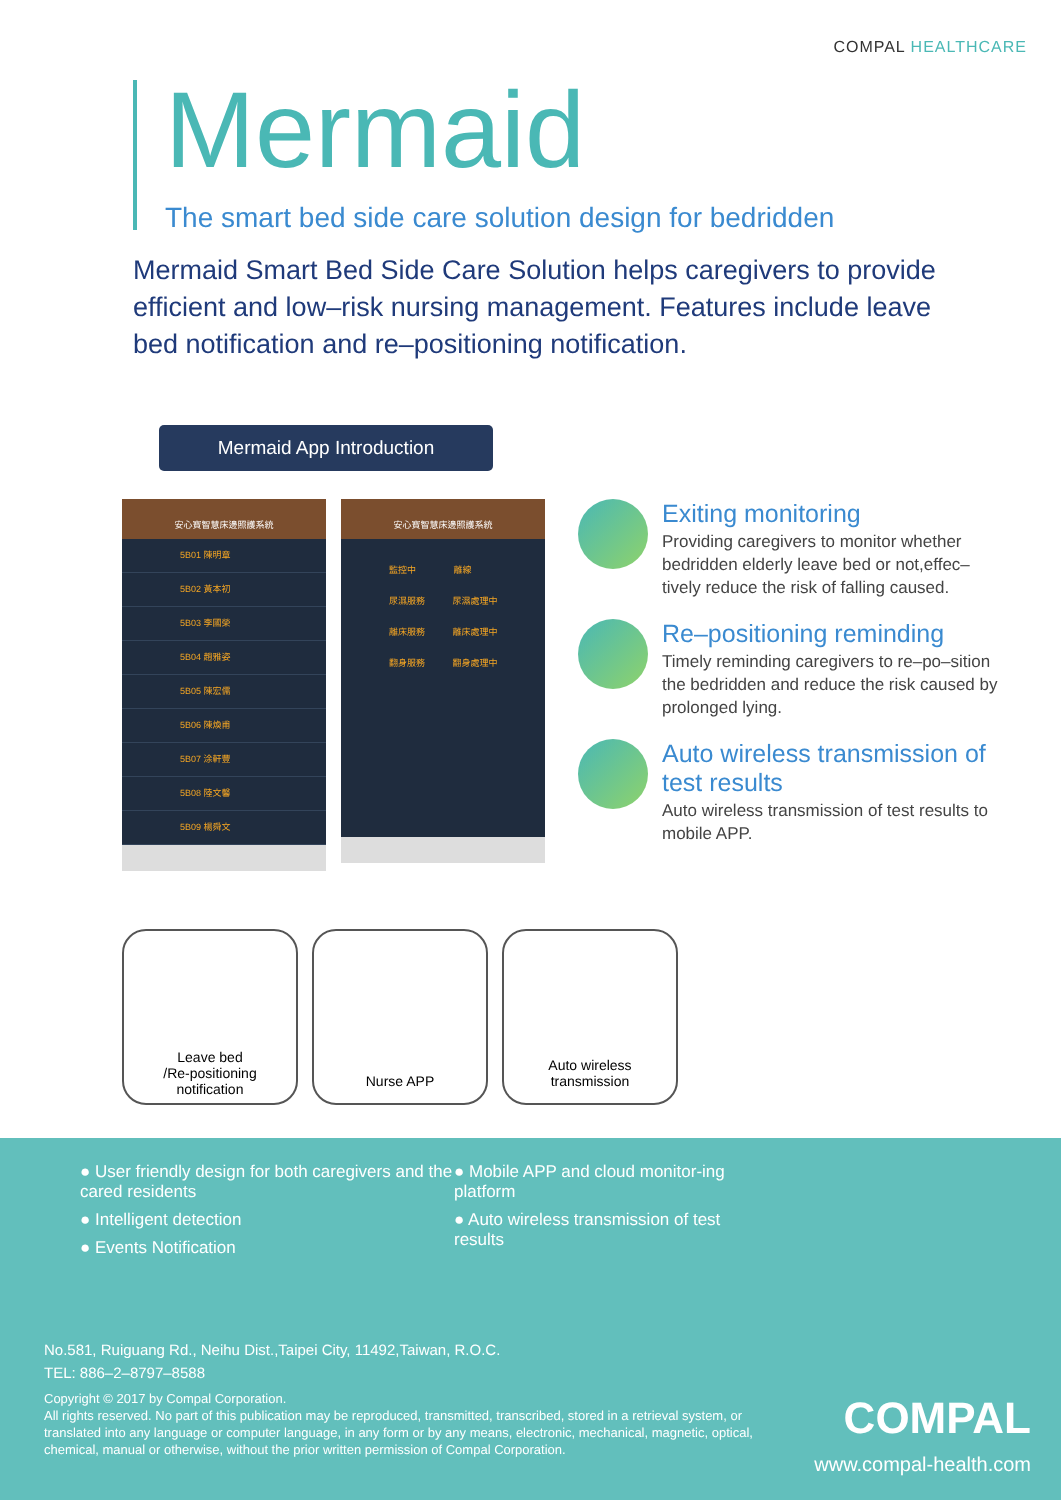COMPAL HEALTHCARE
Mermaid
The smart bed side care solution design for bedridden
Mermaid Smart Bed Side Care Solution helps caregivers to provide efficient and low–risk nursing management. Features include leave bed notification and re–positioning notification.
Mermaid App Introduction
安心寶智慧床邊照護系統
5B01 陳明章
5B02 黃本初
5B03 李國榮
5B04 趙雅姿
5B05 陳宏儒
5B06 陳煥甫
5B07 涂軒豐
5B08 陸文馨
5B09 楊舜文
安心寶智慧床邊照護系統
監控中 離線
尿濕服務 尿濕處理中
離床服務 離床處理中
翻身服務 翻身處理中
Exiting monitoring
Providing caregivers to monitor whether bedridden elderly leave bed or not,effec–tively reduce the risk of falling caused.
Re–positioning reminding
Timely reminding caregivers to re–po–sition the bedridden and reduce the risk caused by prolonged lying.
Auto wireless transmission of test results
Auto wireless transmission of test results to mobile APP.
Leave bed
/Re-positioning
notification
Nurse APP Auto wireless
transmission
● User friendly design for both caregivers and the cared residents
● Intelligent detection
● Events Notification
● Mobile APP and cloud monitor-ing platform
● Auto wireless transmission of test results
No.581, Ruiguang Rd., Neihu Dist.,Taipei City, 11492,Taiwan, R.O.C.
TEL: 886–2–8797–8588
Copyright © 2017 by Compal Corporation.
All rights reserved. No part of this publication may be reproduced, transmitted, transcribed, stored in a retrieval system, or translated into any language or computer language, in any form or by any means, electronic, mechanical, magnetic, optical, chemical, manual or otherwise, without the prior written permission of Compal Corporation.
COMPAL
www.compal-health.com